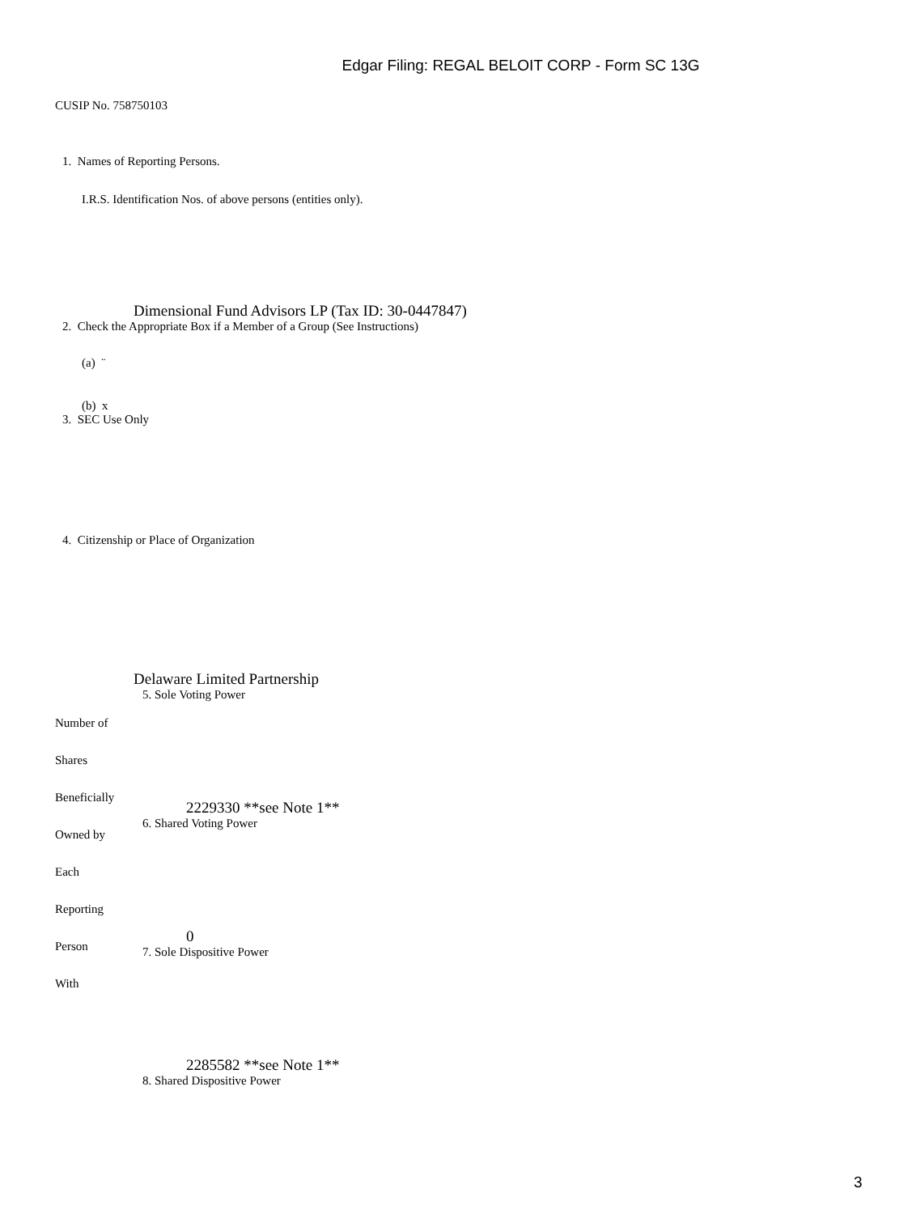Edgar Filing: REGAL BELOIT CORP - Form SC 13G
CUSIP No. 758750103
1. Names of Reporting Persons.
I.R.S. Identification Nos. of above persons (entities only).
Dimensional Fund Advisors LP (Tax ID: 30-0447847)
2. Check the Appropriate Box if a Member of a Group (See Instructions)
(a) ¨
(b) x
3. SEC Use Only
4. Citizenship or Place of Organization
Delaware Limited Partnership
Number of
Shares
Beneficially
Owned by
Each
Reporting
Person
With
5. Sole Voting Power
2229330 **see Note 1**
6. Shared Voting Power
0
7. Sole Dispositive Power
2285582 **see Note 1**
8. Shared Dispositive Power
3